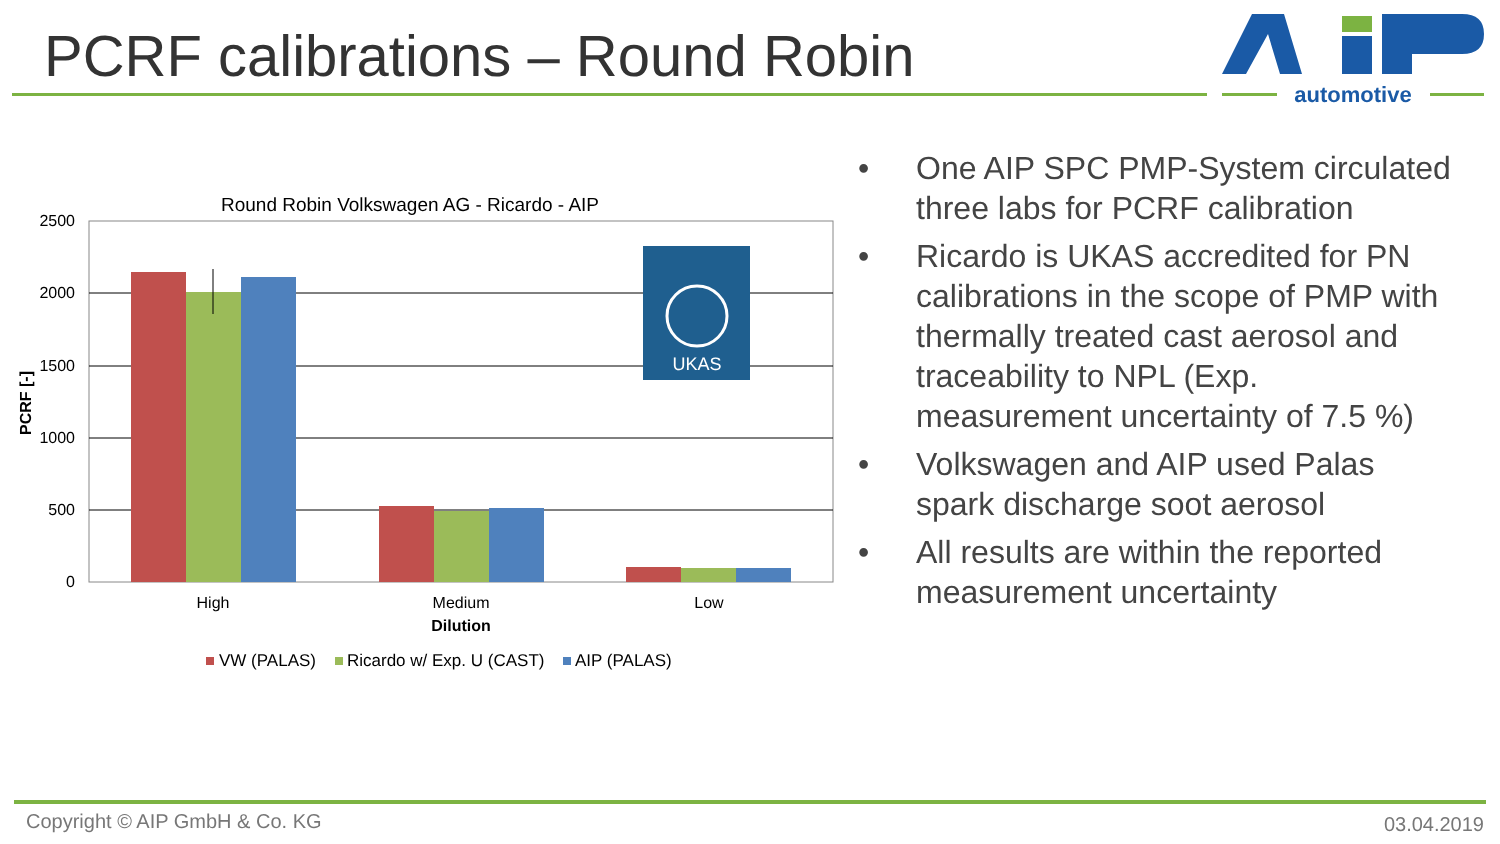PCRF calibrations – Round Robin
automotive
Round Robin Volkswagen AG - Ricardo - AIP
2500
2000
1500
1000
500
0
PCRF [-]
UKAS
High
Medium
Low
Dilution
VW (PALAS)
Ricardo w/ Exp. U (CAST)
AIP (PALAS)
• One AIP SPC PMP-System circulated three labs for PCRF calibration
• Ricardo is UKAS accredited for PN calibrations in the scope of PMP with thermally treated cast aerosol and traceability to NPL (Exp. measurement uncertainty of 7.5 %)
• Volkswagen and AIP used Palas spark discharge soot aerosol
• All results are within the reported measurement uncertainty
Copyright © AIP GmbH & Co. KG 03.04.2019